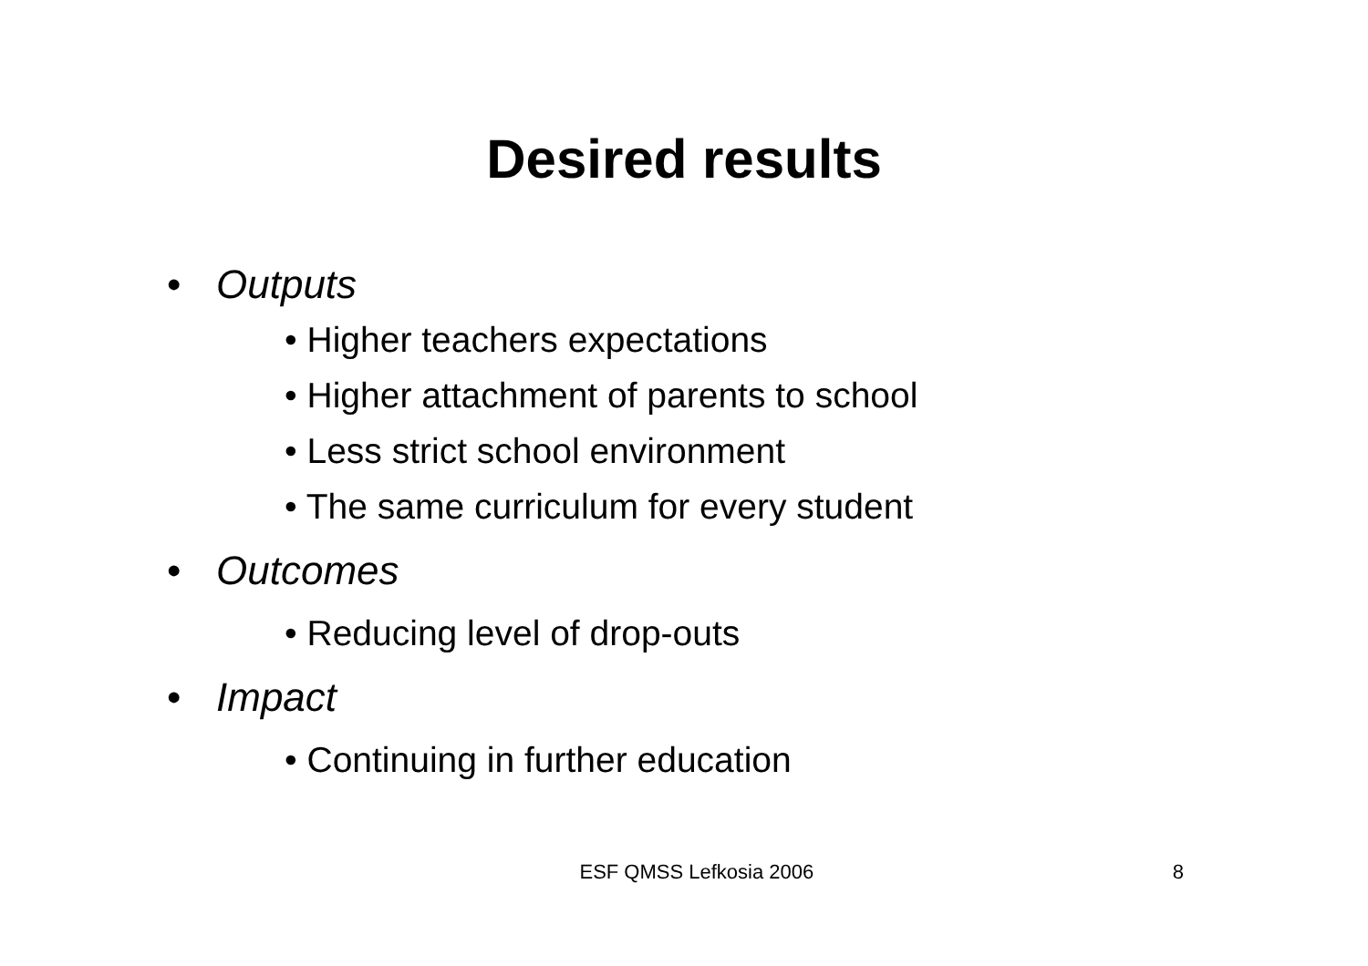Desired results
• Outputs
• Higher teachers expectations
• Higher attachment of parents to school
• Less strict school environment
• The same curriculum for every student
• Outcomes
• Reducing level of drop-outs
• Impact
• Continuing in further education
ESF QMSS Lefkosia 2006 8